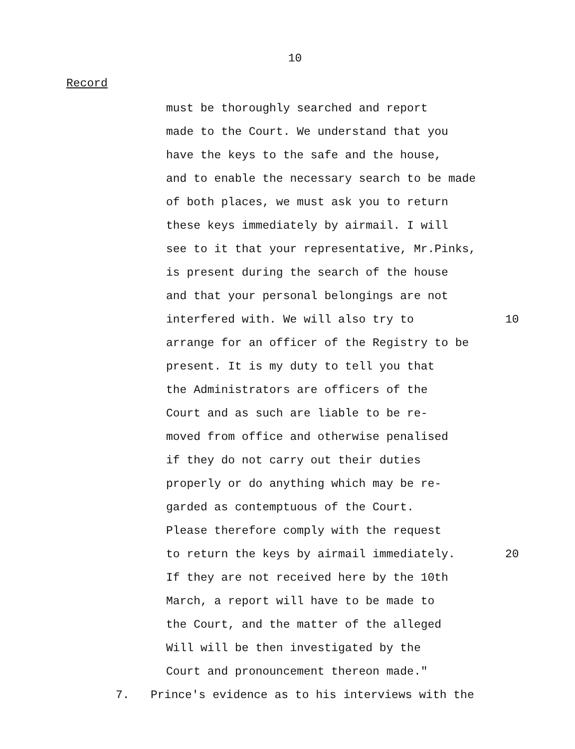10
Record
must be thoroughly searched and report
made to the Court. We understand that you
have the keys to the safe and the house,
and to enable the necessary search to be made
of both places, we must ask you to return
these keys immediately by airmail. I will
see to it that your representative, Mr.Pinks,
is present during the search of the house
and that your personal belongings are not
interfered with. We will also try to 10
arrange for an officer of the Registry to be
present. It is my duty to tell you that
the Administrators are officers of the
Court and as such are liable to be re-
moved from office and otherwise penalised
if they do not carry out their duties
properly or do anything which may be re-
garded as contemptuous of the Court.
Please therefore comply with the request
to return the keys by airmail immediately. 20
If they are not received here by the 10th
March, a report will have to be made to
the Court, and the matter of the alleged
Will will be then investigated by the
Court and pronouncement thereon made."
7. Prince's evidence as to his interviews with the